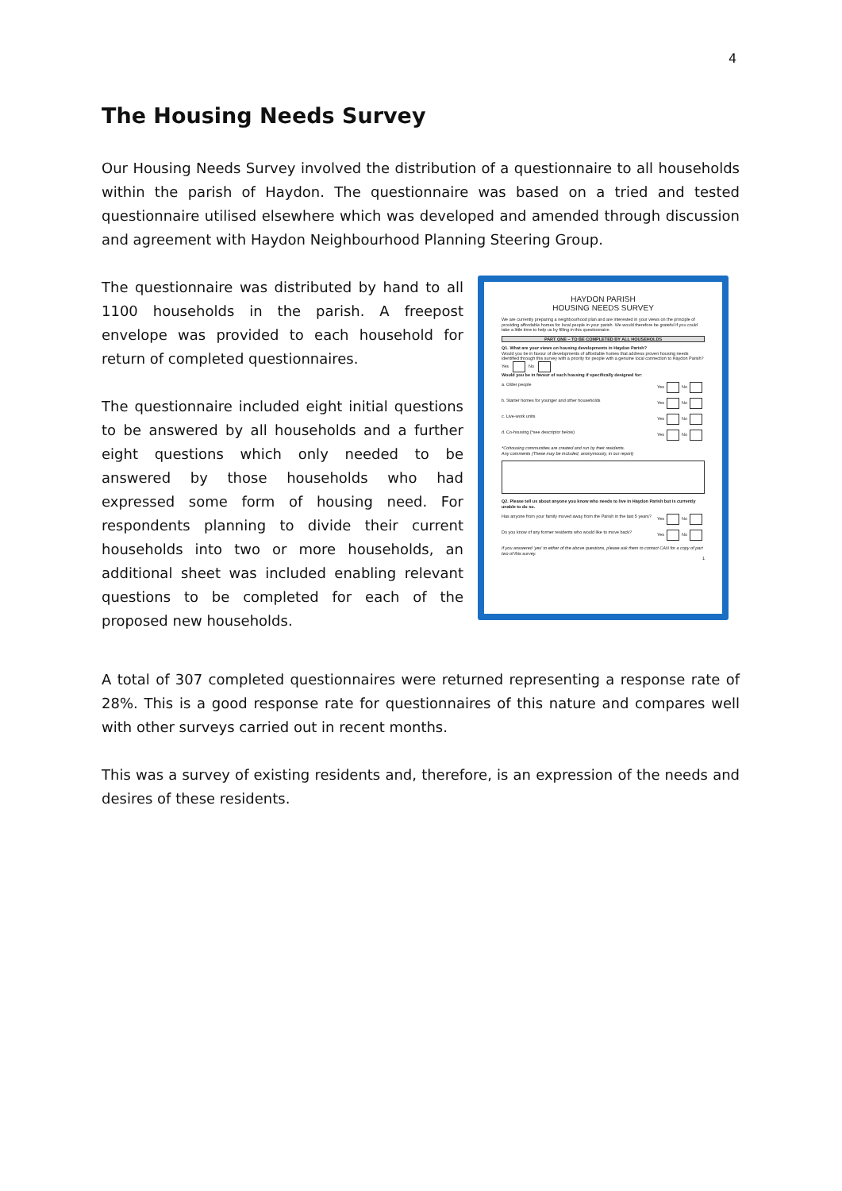4
The Housing Needs Survey
Our Housing Needs Survey involved the distribution of a questionnaire to all households within the parish of Haydon. The questionnaire was based on a tried and tested questionnaire utilised elsewhere which was developed and amended through discussion and agreement with Haydon Neighbourhood Planning Steering Group.
The questionnaire was distributed by hand to all 1100 households in the parish. A freepost envelope was provided to each household for return of completed questionnaires.
The questionnaire included eight initial questions to be answered by all households and a further eight questions which only needed to be answered by those households who had expressed some form of housing need. For respondents planning to divide their current households into two or more households, an additional sheet was included enabling relevant questions to be completed for each of the proposed new households.
HAYDON PARISH
HOUSING NEEDS SURVEY
We are currently preparing a neighbourhood plan and are interested in your views on the principle of providing affordable homes for local people in your parish. We would therefore be grateful if you could take a little time to help us by filling in this questionnaire.
PART ONE – TO BE COMPLETED BY ALL HOUSEHOLDS
Q1. What are your views on housing developments in Haydon Parish?
Would you be in favour of developments of affordable homes that address proven housing needs identified through this survey with a priority for people with a genuine local connection to Haydon Parish?
Yes No
Would you be in favour of such housing if specifically designed for:
a. Older people Yes No
b. Starter homes for younger and other households Yes No
c. Live-work units Yes No
d. Co-housing (*see descriptor below) Yes No
*Cohousing communities are created and run by their residents.
Any comments (These may be included, anonymously, in our report)
Q2. Please tell us about anyone you know who needs to live in Haydon Parish but is currently unable to do so.
Has anyone from your family moved away from the Parish in the last 5 years? Yes No
Do you know of any former residents who would like to move back? Yes No
If you answered 'yes' to either of the above questions, please ask them to contact CAN for a copy of part two of this survey.
1
A total of 307 completed questionnaires were returned representing a response rate of 28%. This is a good response rate for questionnaires of this nature and compares well with other surveys carried out in recent months.
This was a survey of existing residents and, therefore, is an expression of the needs and desires of these residents.